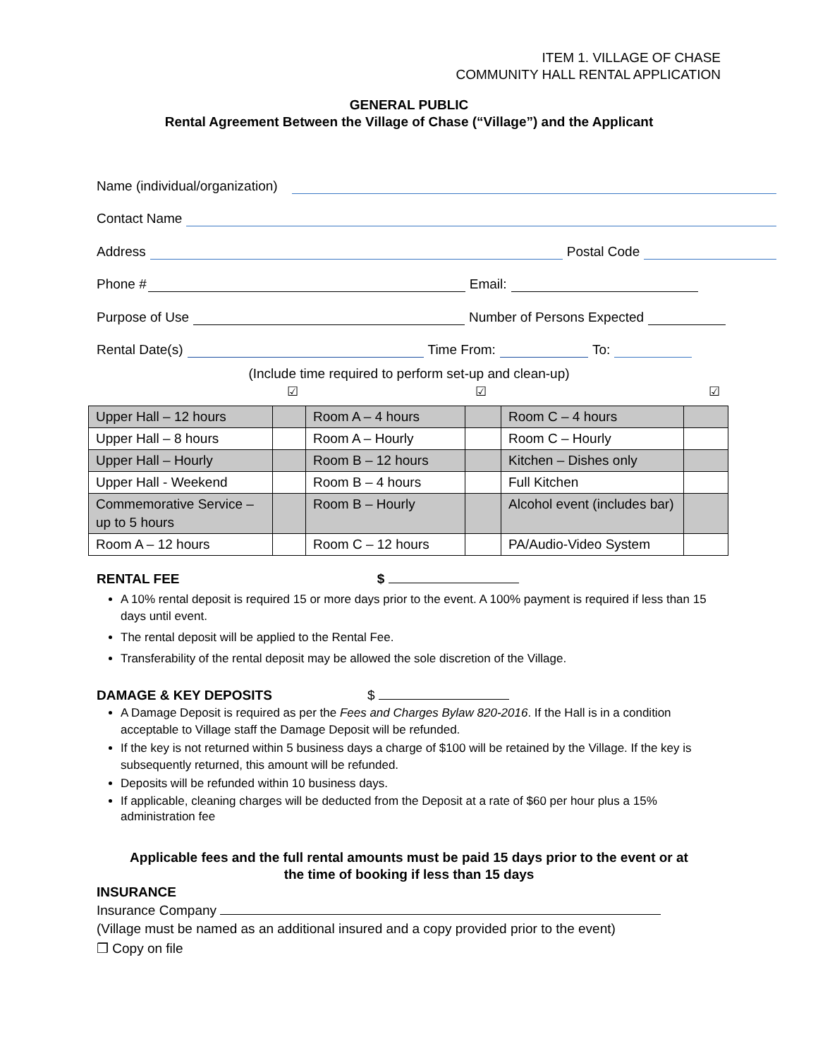ITEM 1. VILLAGE OF CHASE
COMMUNITY HALL RENTAL APPLICATION
GENERAL PUBLIC
Rental Agreement Between the Village of Chase (“Village”) and the Applicant
Name (individual/organization)
Contact Name
Address Postal Code
Phone # Email:
Purpose of Use Number of Persons Expected
Rental Date(s) Time From: To:
(Include time required to perform set-up and clean-up)
☑ ☑ ☑
| Upper Hall – 12 hours | | Room A – 4 hours | | Room C – 4 hours | |
| Upper Hall – 8 hours | | Room A – Hourly | | Room C – Hourly | |
| Upper Hall – Hourly | | Room B – 12 hours | | Kitchen – Dishes only | |
| Upper Hall - Weekend | | Room B – 4 hours | | Full Kitchen | |
| Commemorative Service – up to 5 hours | | Room B – Hourly | | Alcohol event (includes bar) | |
| Room A – 12 hours | | Room C – 12 hours | | PA/Audio-Video System | |
RENTAL FEE $
A 10% rental deposit is required 15 or more days prior to the event. A 100% payment is required if less than 15 days until event.
The rental deposit will be applied to the Rental Fee.
Transferability of the rental deposit may be allowed the sole discretion of the Village.
DAMAGE & KEY DEPOSITS $
A Damage Deposit is required as per the Fees and Charges Bylaw 820-2016. If the Hall is in a condition acceptable to Village staff the Damage Deposit will be refunded.
If the key is not returned within 5 business days a charge of $100 will be retained by the Village. If the key is subsequently returned, this amount will be refunded.
Deposits will be refunded within 10 business days.
If applicable, cleaning charges will be deducted from the Deposit at a rate of $60 per hour plus a 15% administration fee
Applicable fees and the full rental amounts must be paid 15 days prior to the event or at
the time of booking if less than 15 days
INSURANCE
Insurance Company
(Village must be named as an additional insured and a copy provided prior to the event)
❒ Copy on file